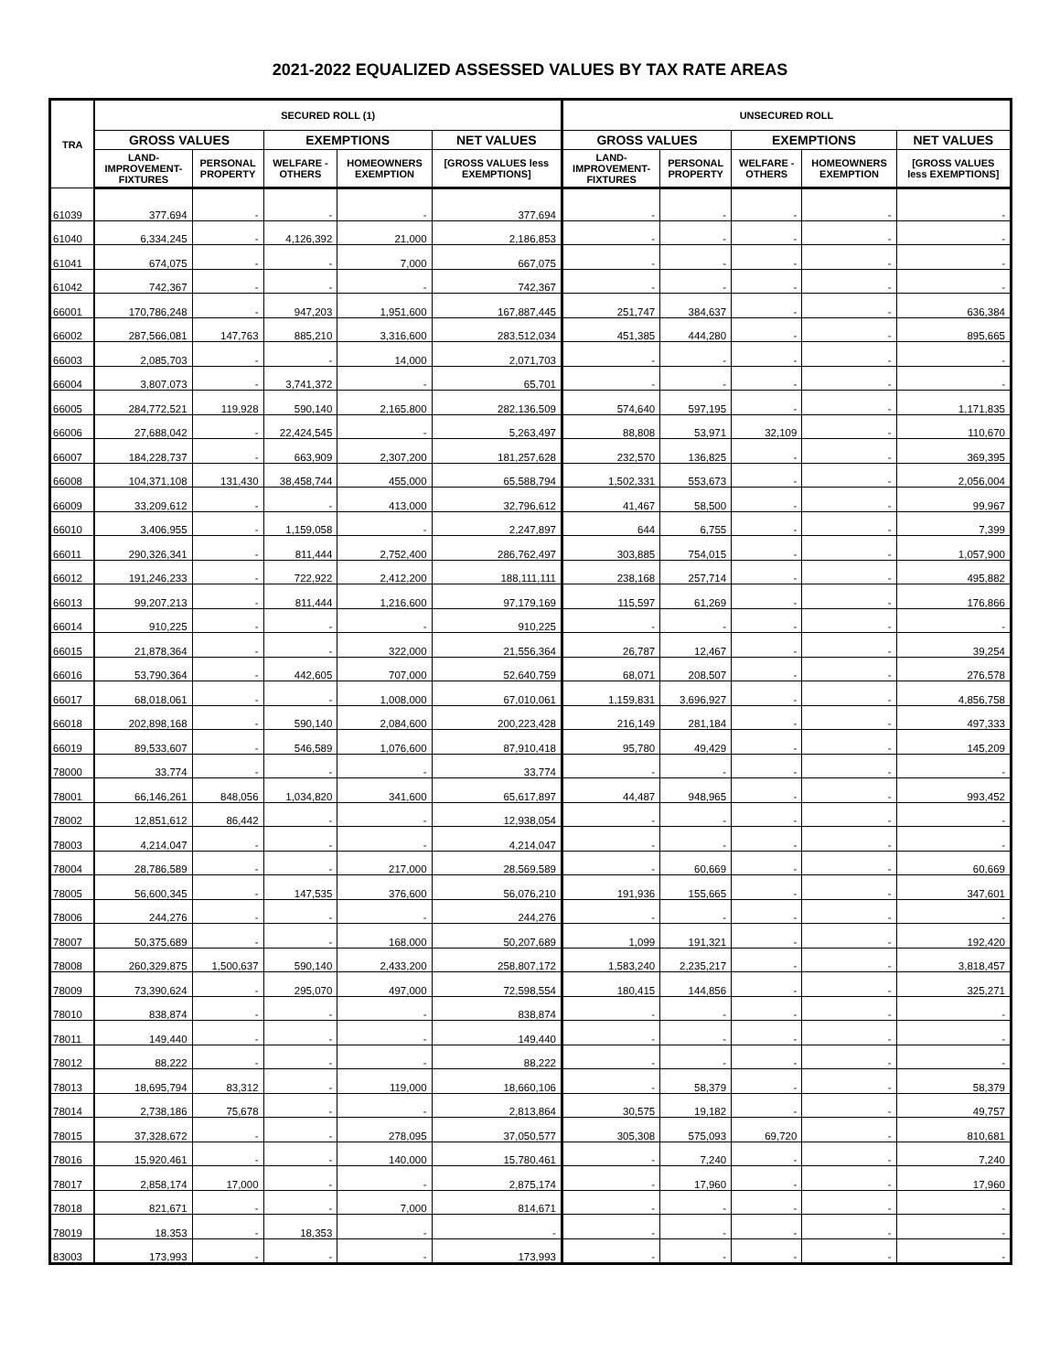2021-2022 EQUALIZED ASSESSED VALUES BY TAX RATE AREAS
| TRA | SECURED ROLL (1) | | | | | UNSECURED ROLL | | | | |
| --- | --- | --- | --- | --- | --- | --- | --- | --- | --- | --- |
| | GROSS VALUES | | EXEMPTIONS | | NET VALUES | GROSS VALUES | | EXEMPTIONS | | NET VALUES |
| | LAND- IMPROVEMENT- FIXTURES | PERSONAL PROPERTY | WELFARE - OTHERS | HOMEOWNERS EXEMPTION | [GROSS VALUES less EXEMPTIONS] | LAND- IMPROVEMENT- FIXTURES | PERSONAL PROPERTY | WELFARE - OTHERS | HOMEOWNERS EXEMPTION | [GROSS VALUES less EXEMPTIONS] |
| 61039 | 377,694 | - | - | - | 377,694 | - | - | - | - | - |
| 61040 | 6,334,245 | - | 4,126,392 | 21,000 | 2,186,853 | - | - | - | - | - |
| 61041 | 674,075 | - | - | 7,000 | 667,075 | - | - | - | - | - |
| 61042 | 742,367 | - | - | - | 742,367 | - | - | - | - | - |
| 66001 | 170,786,248 | - | 947,203 | 1,951,600 | 167,887,445 | 251,747 | 384,637 | - | - | 636,384 |
| 66002 | 287,566,081 | 147,763 | 885,210 | 3,316,600 | 283,512,034 | 451,385 | 444,280 | - | - | 895,665 |
| 66003 | 2,085,703 | - | - | 14,000 | 2,071,703 | - | - | - | - | - |
| 66004 | 3,807,073 | - | 3,741,372 | - | 65,701 | - | - | - | - | - |
| 66005 | 284,772,521 | 119,928 | 590,140 | 2,165,800 | 282,136,509 | 574,640 | 597,195 | - | - | 1,171,835 |
| 66006 | 27,688,042 | - | 22,424,545 | - | 5,263,497 | 88,808 | 53,971 | 32,109 | - | 110,670 |
| 66007 | 184,228,737 | - | 663,909 | 2,307,200 | 181,257,628 | 232,570 | 136,825 | - | - | 369,395 |
| 66008 | 104,371,108 | 131,430 | 38,458,744 | 455,000 | 65,588,794 | 1,502,331 | 553,673 | - | - | 2,056,004 |
| 66009 | 33,209,612 | - | - | 413,000 | 32,796,612 | 41,467 | 58,500 | - | - | 99,967 |
| 66010 | 3,406,955 | - | 1,159,058 | - | 2,247,897 | 644 | 6,755 | - | - | 7,399 |
| 66011 | 290,326,341 | - | 811,444 | 2,752,400 | 286,762,497 | 303,885 | 754,015 | - | - | 1,057,900 |
| 66012 | 191,246,233 | - | 722,922 | 2,412,200 | 188,111,111 | 238,168 | 257,714 | - | - | 495,882 |
| 66013 | 99,207,213 | - | 811,444 | 1,216,600 | 97,179,169 | 115,597 | 61,269 | - | - | 176,866 |
| 66014 | 910,225 | - | - | - | 910,225 | - | - | - | - | - |
| 66015 | 21,878,364 | - | - | 322,000 | 21,556,364 | 26,787 | 12,467 | - | - | 39,254 |
| 66016 | 53,790,364 | - | 442,605 | 707,000 | 52,640,759 | 68,071 | 208,507 | - | - | 276,578 |
| 66017 | 68,018,061 | - | - | 1,008,000 | 67,010,061 | 1,159,831 | 3,696,927 | - | - | 4,856,758 |
| 66018 | 202,898,168 | - | 590,140 | 2,084,600 | 200,223,428 | 216,149 | 281,184 | - | - | 497,333 |
| 66019 | 89,533,607 | - | 546,589 | 1,076,600 | 87,910,418 | 95,780 | 49,429 | - | - | 145,209 |
| 78000 | 33,774 | - | - | - | 33,774 | - | - | - | - | - |
| 78001 | 66,146,261 | 848,056 | 1,034,820 | 341,600 | 65,617,897 | 44,487 | 948,965 | - | - | 993,452 |
| 78002 | 12,851,612 | 86,442 | - | - | 12,938,054 | - | - | - | - | - |
| 78003 | 4,214,047 | - | - | - | 4,214,047 | - | - | - | - | - |
| 78004 | 28,786,589 | - | - | 217,000 | 28,569,589 | - | 60,669 | - | - | 60,669 |
| 78005 | 56,600,345 | - | 147,535 | 376,600 | 56,076,210 | 191,936 | 155,665 | - | - | 347,601 |
| 78006 | 244,276 | - | - | - | 244,276 | - | - | - | - | - |
| 78007 | 50,375,689 | - | - | 168,000 | 50,207,689 | 1,099 | 191,321 | - | - | 192,420 |
| 78008 | 260,329,875 | 1,500,637 | 590,140 | 2,433,200 | 258,807,172 | 1,583,240 | 2,235,217 | - | - | 3,818,457 |
| 78009 | 73,390,624 | - | 295,070 | 497,000 | 72,598,554 | 180,415 | 144,856 | - | - | 325,271 |
| 78010 | 838,874 | - | - | - | 838,874 | - | - | - | - | - |
| 78011 | 149,440 | - | - | - | 149,440 | - | - | - | - | - |
| 78012 | 88,222 | - | - | - | 88,222 | - | - | - | - | - |
| 78013 | 18,695,794 | 83,312 | - | 119,000 | 18,660,106 | - | 58,379 | - | - | 58,379 |
| 78014 | 2,738,186 | 75,678 | - | - | 2,813,864 | 30,575 | 19,182 | - | - | 49,757 |
| 78015 | 37,328,672 | - | - | 278,095 | 37,050,577 | 305,308 | 575,093 | 69,720 | - | 810,681 |
| 78016 | 15,920,461 | - | - | 140,000 | 15,780,461 | - | 7,240 | - | - | 7,240 |
| 78017 | 2,858,174 | 17,000 | - | - | 2,875,174 | - | 17,960 | - | - | 17,960 |
| 78018 | 821,671 | - | - | 7,000 | 814,671 | - | - | - | - | - |
| 78019 | 18,353 | - | 18,353 | - | - | - | - | - | - | - |
| 83003 | 173,993 | - | - | - | 173,993 | - | - | - | - | - |